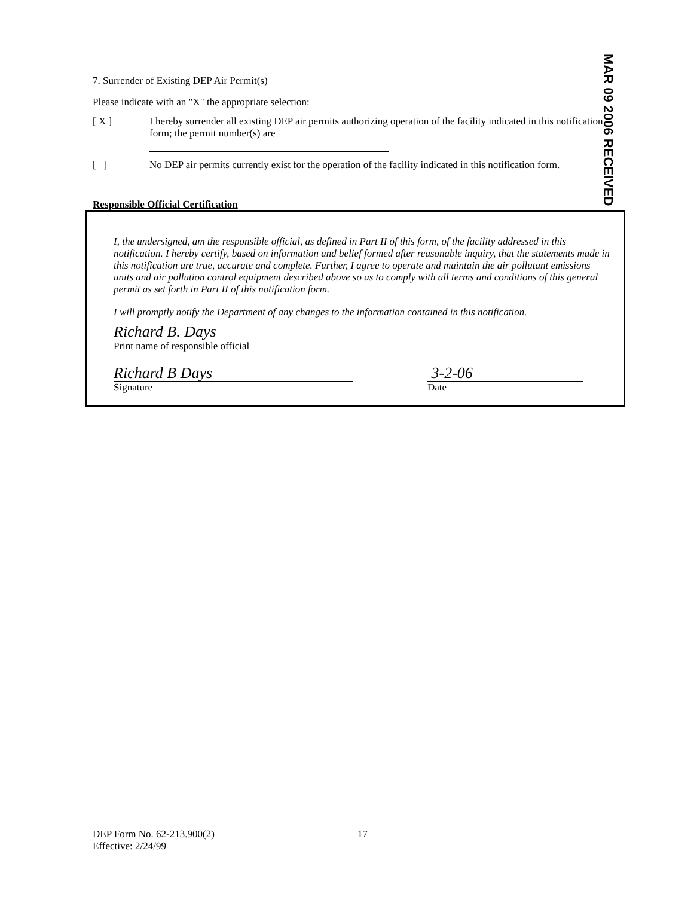MAR 09 2006 RECEIVED
7. Surrender of Existing DEP Air Permit(s)
Please indicate with an "X" the appropriate selection:
[ X ] I hereby surrender all existing DEP air permits authorizing operation of the facility indicated in this notification form; the permit number(s) are
[ ] No DEP air permits currently exist for the operation of the facility indicated in this notification form.
Responsible Official Certification
I, the undersigned, am the responsible official, as defined in Part II of this form, of the facility addressed in this notification. I hereby certify, based on information and belief formed after reasonable inquiry, that the statements made in this notification are true, accurate and complete. Further, I agree to operate and maintain the air pollutant emissions units and air pollution control equipment described above so as to comply with all terms and conditions of this general permit as set forth in Part II of this notification form.
I will promptly notify the Department of any changes to the information contained in this notification.
Richard B. Days
Print name of responsible official
Richard B Days
Signature
3-2-06
Date
DEP Form No. 62-213.900(2)
Effective: 2/24/99
17